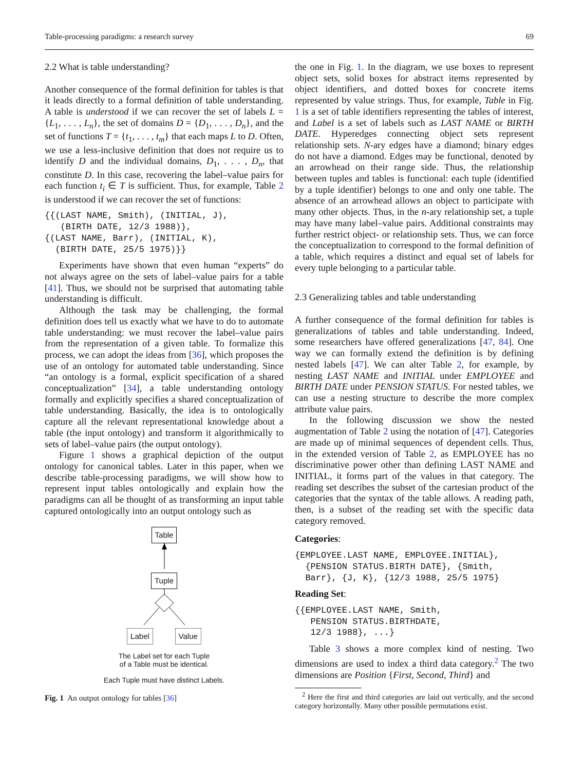Table-processing paradigms: a research survey 69
2.2 What is table understanding?
Another consequence of the formal definition for tables is that it leads directly to a formal definition of table understanding. A table is understood if we can recover the set of labels L = {L<sub>1</sub>, . . . , L<sub>n</sub>}, the set of domains D = {D<sub>1</sub>, . . . , D<sub>n</sub>}, and the set of functions T = {t<sub>1</sub>, . . . , t<sub>m</sub>} that each maps L to D. Often, we use a less-inclusive definition that does not require us to identify D and the individual domains, D<sub>1</sub>, . . . , D<sub>n</sub>, that constitute D. In this case, recovering the label–value pairs for each function t<sub>i</sub> ∈ T is sufficient. Thus, for example, Table 2 is understood if we can recover the set of functions:
{{(LAST NAME, Smith), (INITIAL, J), (BIRTH DATE, 12/3 1988)}, {(LAST NAME, Barr), (INITIAL, K), (BIRTH DATE, 25/5 1975)}}
Experiments have shown that even human “experts” do not always agree on the sets of label–value pairs for a table [41]. Thus, we should not be surprised that automating table understanding is difficult.
Although the task may be challenging, the formal definition does tell us exactly what we have to do to automate table understanding: we must recover the label–value pairs from the representation of a given table. To formalize this process, we can adopt the ideas from [36], which proposes the use of an ontology for automated table understanding. Since “an ontology is a formal, explicit specification of a shared conceptualization” [34], a table understanding ontology formally and explicitly specifies a shared conceptualization of table understanding. Basically, the idea is to ontologically capture all the relevant representational knowledge about a table (the input ontology) and transform it algorithmically to sets of label–value pairs (the output ontology).
Figure 1 shows a graphical depiction of the output ontology for canonical tables. Later in this paper, when we describe table-processing paradigms, we will show how to represent input tables ontologically and explain how the paradigms can all be thought of as transforming an input table captured ontologically into an output ontology such as
Table
Tuple
Label Value
The Label set for each Tuple
of a Table must be identical.
Each Tuple must have distinct Labels.
Fig. 1 An output ontology for tables [36]
the one in Fig. 1. In the diagram, we use boxes to represent object sets, solid boxes for abstract items represented by object identifiers, and dotted boxes for concrete items represented by value strings. Thus, for example, Table in Fig. 1 is a set of table identifiers representing the tables of interest, and Label is a set of labels such as LAST NAME or BIRTH DATE. Hyperedges connecting object sets represent relationship sets. N-ary edges have a diamond; binary edges do not have a diamond. Edges may be functional, denoted by an arrowhead on their range side. Thus, the relationship between tuples and tables is functional: each tuple (identified by a tuple identifier) belongs to one and only one table. The absence of an arrowhead allows an object to participate with many other objects. Thus, in the n-ary relationship set, a tuple may have many label–value pairs. Additional constraints may further restrict object- or relationship sets. Thus, we can force the conceptualization to correspond to the formal definition of a table, which requires a distinct and equal set of labels for every tuple belonging to a particular table.
2.3 Generalizing tables and table understanding
A further consequence of the formal definition for tables is generalizations of tables and table understanding. Indeed, some researchers have offered generalizations [47, 84]. One way we can formally extend the definition is by defining nested labels [47]. We can alter Table 2, for example, by nesting LAST NAME and INITIAL under EMPLOYEE and BIRTH DATE under PENSION STATUS. For nested tables, we can use a nesting structure to describe the more complex attribute value pairs.
In the following discussion we show the nested augmentation of Table 2 using the notation of [47]. Categories are made up of minimal sequences of dependent cells. Thus, in the extended version of Table 2, as EMPLOYEE has no discriminative power other than defining LAST NAME and INITIAL, it forms part of the values in that category. The reading set describes the subset of the cartesian product of the categories that the syntax of the table allows. A reading path, then, is a subset of the reading set with the specific data category removed.
Categories:
{EMPLOYEE.LAST NAME, EMPLOYEE.INITIAL}, {PENSION STATUS.BIRTH DATE}, {Smith, Barr}, {J, K}, {12/3 1988, 25/5 1975}
Reading Set:
{{EMPLOYEE.LAST NAME, Smith, PENSION STATUS.BIRTHDATE, 12/3 1988}, ...}
Table 3 shows a more complex kind of nesting. Two dimensions are used to index a third data category.<sup>2</sup> The two dimensions are Position {First, Second, Third} and
<sup>2</sup> Here the first and third categories are laid out vertically, and the second category horizontally. Many other possible permutations exist.